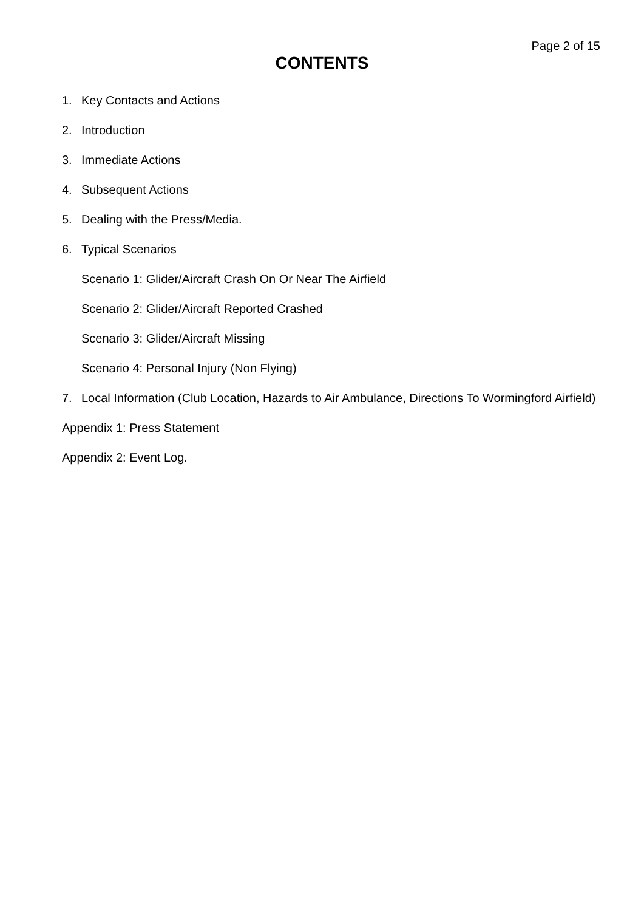Page 2 of 15
CONTENTS
1. Key Contacts and Actions
2. Introduction
3. Immediate Actions
4. Subsequent Actions
5. Dealing with the Press/Media.
6. Typical Scenarios
Scenario 1: Glider/Aircraft Crash On Or Near The Airfield
Scenario 2: Glider/Aircraft Reported Crashed
Scenario 3: Glider/Aircraft Missing
Scenario 4: Personal Injury (Non Flying)
7. Local Information (Club Location, Hazards to Air Ambulance, Directions To Wormingford Airfield)
Appendix 1: Press Statement
Appendix 2: Event Log.